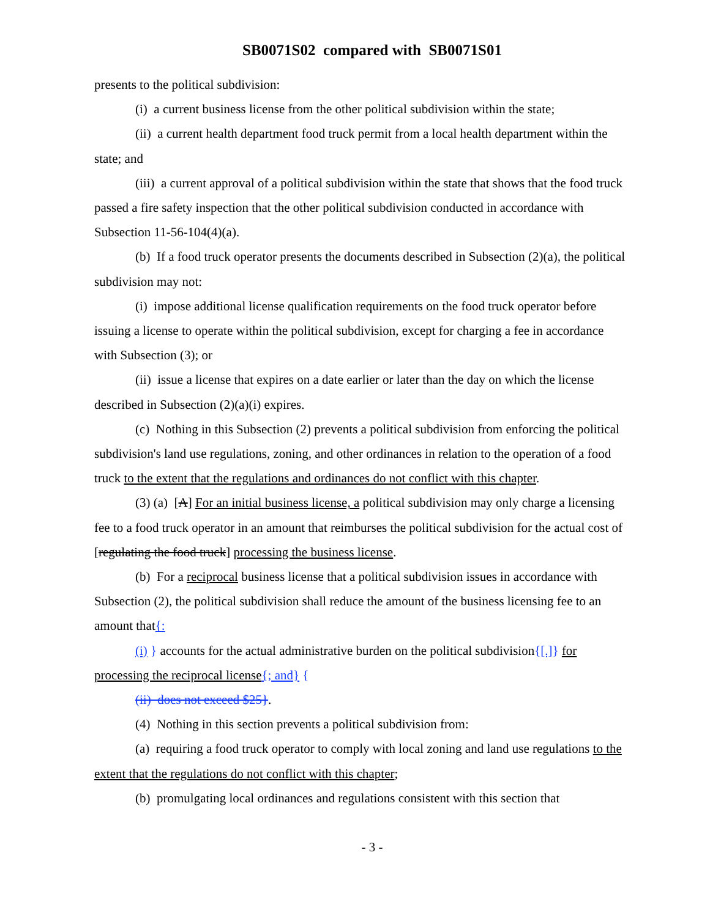SB0071S02 compared with SB0071S01
presents to the political subdivision:
(i) a current business license from the other political subdivision within the state;
(ii) a current health department food truck permit from a local health department within the state; and
(iii) a current approval of a political subdivision within the state that shows that the food truck passed a fire safety inspection that the other political subdivision conducted in accordance with Subsection 11-56-104(4)(a).
(b) If a food truck operator presents the documents described in Subsection (2)(a), the political subdivision may not:
(i) impose additional license qualification requirements on the food truck operator before issuing a license to operate within the political subdivision, except for charging a fee in accordance with Subsection (3); or
(ii) issue a license that expires on a date earlier or later than the day on which the license described in Subsection (2)(a)(i) expires.
(c) Nothing in this Subsection (2) prevents a political subdivision from enforcing the political subdivision's land use regulations, zoning, and other ordinances in relation to the operation of a food truck to the extent that the regulations and ordinances do not conflict with this chapter.
(3) (a) [A] For an initial business license, a political subdivision may only charge a licensing fee to a food truck operator in an amount that reimburses the political subdivision for the actual cost of [regulating the food truck] processing the business license.
(b) For a reciprocal business license that a political subdivision issues in accordance with Subsection (2), the political subdivision shall reduce the amount of the business licensing fee to an amount that{:
(i) } accounts for the actual administrative burden on the political subdivision{[.]} for processing the reciprocal license{; and} {
(ii) does not exceed $25}.
(4) Nothing in this section prevents a political subdivision from:
(a) requiring a food truck operator to comply with local zoning and land use regulations to the extent that the regulations do not conflict with this chapter;
(b) promulgating local ordinances and regulations consistent with this section that
- 3 -